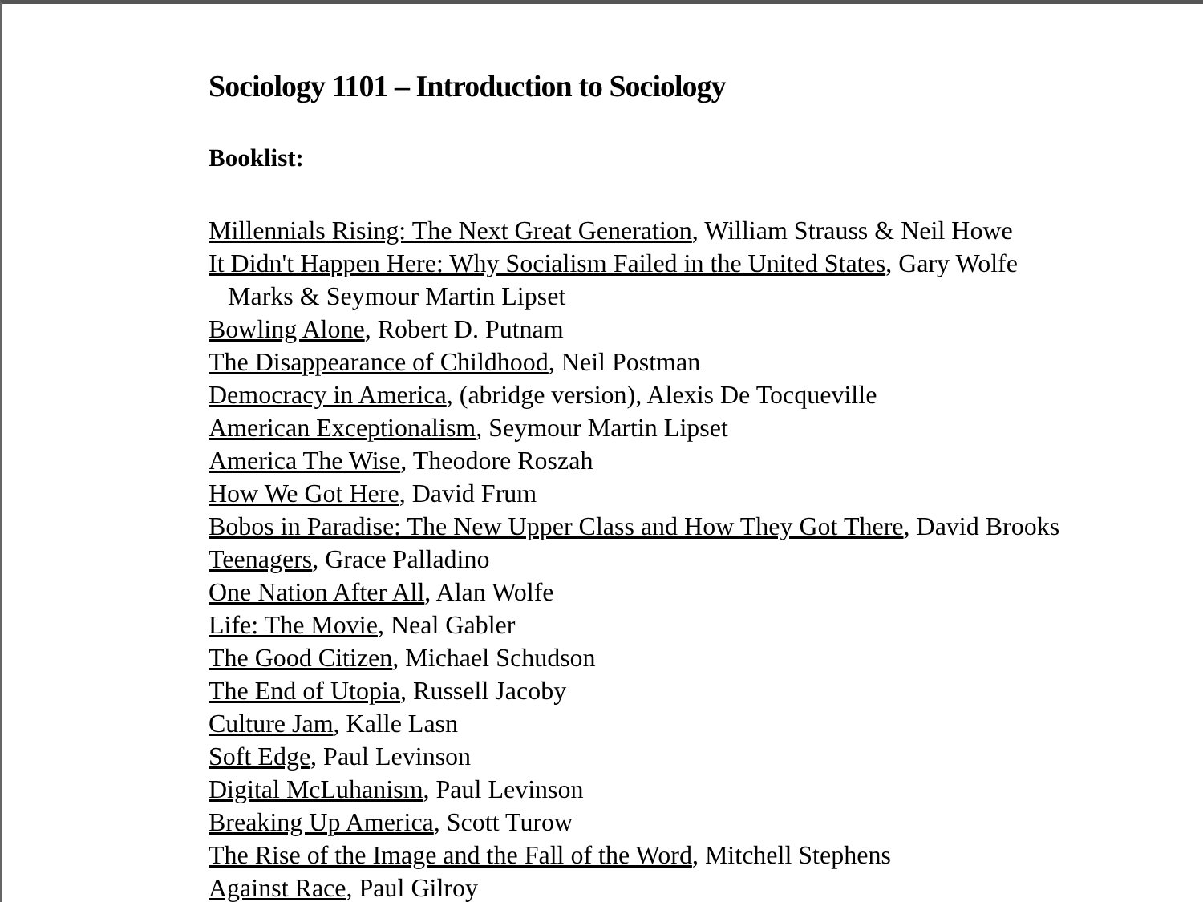Sociology 1101 – Introduction to Sociology
Booklist:
Millennials Rising: The Next Great Generation, William Strauss & Neil Howe
It Didn't Happen Here: Why Socialism Failed in the United States, Gary Wolfe
Marks & Seymour Martin Lipset
Bowling Alone, Robert D. Putnam
The Disappearance of Childhood, Neil Postman
Democracy in America, (abridge version), Alexis De Tocqueville
American Exceptionalism, Seymour Martin Lipset
America The Wise, Theodore Roszah
How We Got Here, David Frum
Bobos in Paradise: The New Upper Class and How They Got There, David Brooks
Teenagers, Grace Palladino
One Nation After All, Alan Wolfe
Life: The Movie, Neal Gabler
The Good Citizen, Michael Schudson
The End of Utopia, Russell Jacoby
Culture Jam, Kalle Lasn
Soft Edge, Paul Levinson
Digital McLuhanism, Paul Levinson
Breaking Up America, Scott Turow
The Rise of the Image and the Fall of the Word, Mitchell Stephens
Against Race, Paul Gilroy